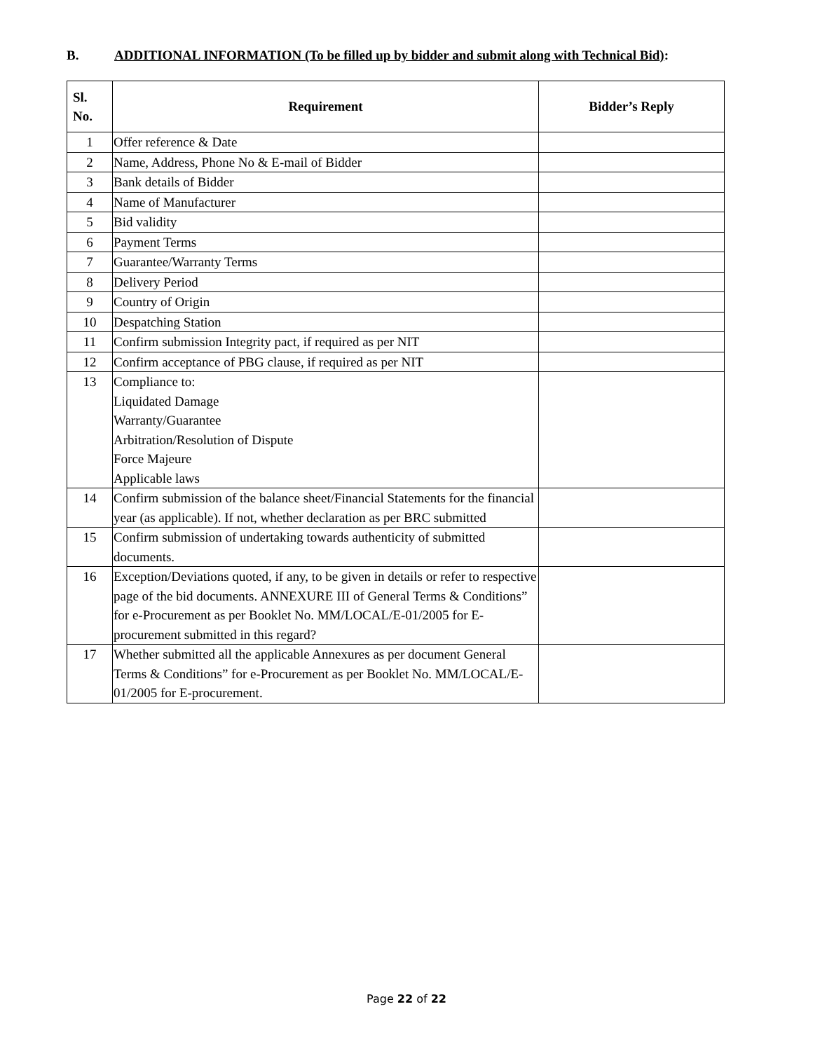B. ADDITIONAL INFORMATION (To be filled up by bidder and submit along with Technical Bid):
| Sl. No. | Requirement | Bidder’s Reply |
| --- | --- | --- |
| 1 | Offer reference & Date | |
| 2 | Name, Address, Phone No & E-mail of Bidder | |
| 3 | Bank details of Bidder | |
| 4 | Name of Manufacturer | |
| 5 | Bid validity | |
| 6 | Payment Terms | |
| 7 | Guarantee/Warranty Terms | |
| 8 | Delivery Period | |
| 9 | Country of Origin | |
| 10 | Despatching Station | |
| 11 | Confirm submission Integrity pact, if required as per NIT | |
| 12 | Confirm acceptance of PBG clause, if required as per NIT | |
| 13 | Compliance to: Liquidated Damage Warranty/Guarantee Arbitration/Resolution of Dispute Force Majeure Applicable laws | |
| 14 | Confirm submission of the balance sheet/Financial Statements for the financial year (as applicable). If not, whether declaration as per BRC submitted | |
| 15 | Confirm submission of undertaking towards authenticity of submitted documents. | |
| 16 | Exception/Deviations quoted, if any, to be given in details or refer to respective page of the bid documents. ANNEXURE III of General Terms & Conditions” for e-Procurement as per Booklet No. MM/LOCAL/E-01/2005 for E-procurement submitted in this regard? | |
| 17 | Whether submitted all the applicable Annexures as per document General Terms & Conditions” for e-Procurement as per Booklet No. MM/LOCAL/E-01/2005 for E-procurement. | |
Page 22 of 22